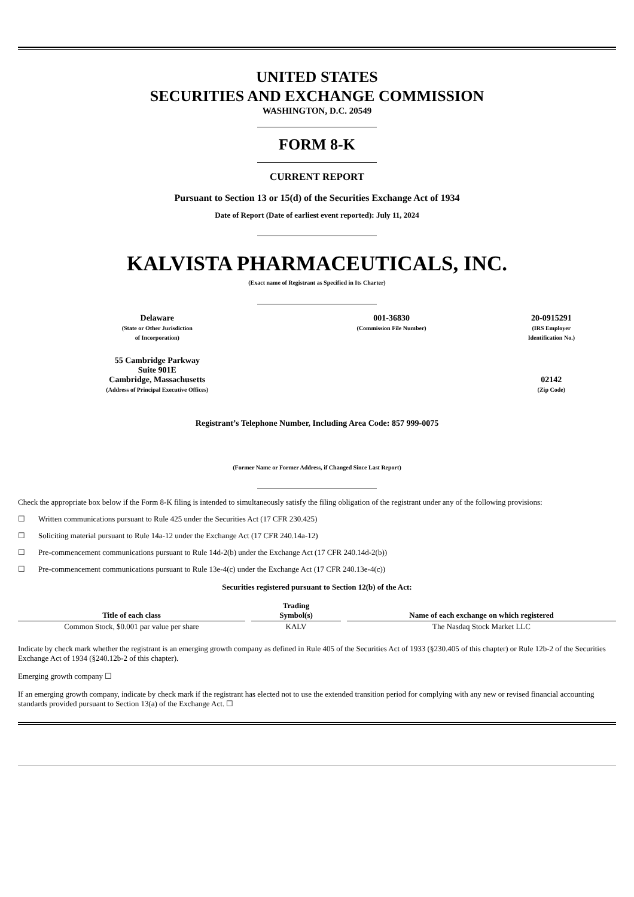UNITED STATES
SECURITIES AND EXCHANGE COMMISSION
WASHINGTON, D.C. 20549
FORM 8-K
CURRENT REPORT
Pursuant to Section 13 or 15(d) of the Securities Exchange Act of 1934
Date of Report (Date of earliest event reported): July 11, 2024
KALVISTA PHARMACEUTICALS, INC.
(Exact name of Registrant as Specified in Its Charter)
| Delaware (State or Other Jurisdiction of Incorporation) | 001-36830 (Commission File Number) | 20-0915291 (IRS Employer Identification No.) |
| 55 Cambridge Parkway Suite 901E Cambridge, Massachusetts (Address of Principal Executive Offices) | | 02142 (Zip Code) |
Registrant’s Telephone Number, Including Area Code: 857 999-0075
(Former Name or Former Address, if Changed Since Last Report)
Check the appropriate box below if the Form 8-K filing is intended to simultaneously satisfy the filing obligation of the registrant under any of the following provisions:
☐ Written communications pursuant to Rule 425 under the Securities Act (17 CFR 230.425)
☐ Soliciting material pursuant to Rule 14a-12 under the Exchange Act (17 CFR 240.14a-12)
☐ Pre-commencement communications pursuant to Rule 14d-2(b) under the Exchange Act (17 CFR 240.14d-2(b))
☐ Pre-commencement communications pursuant to Rule 13e-4(c) under the Exchange Act (17 CFR 240.13e-4(c))
Securities registered pursuant to Section 12(b) of the Act:
| Title of each class | | Trading Symbol(s) | | Name of each exchange on which registered |
| Common Stock, $0.001 par value per share | | KALV | | The Nasdaq Stock Market LLC |
Indicate by check mark whether the registrant is an emerging growth company as defined in Rule 405 of the Securities Act of 1933 (§230.405 of this chapter) or Rule 12b-2 of the Securities Exchange Act of 1934 (§240.12b-2 of this chapter).
Emerging growth company ☐
If an emerging growth company, indicate by check mark if the registrant has elected not to use the extended transition period for complying with any new or revised financial accounting standards provided pursuant to Section 13(a) of the Exchange Act. ☐